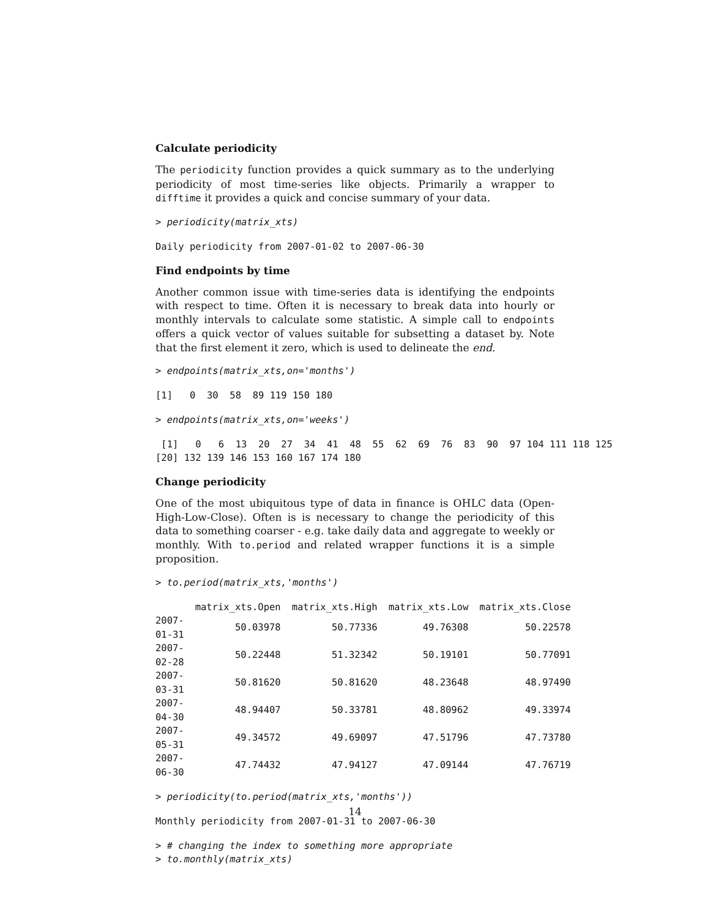Calculate periodicity
The periodicity function provides a quick summary as to the underlying periodicity of most time-series like objects. Primarily a wrapper to difftime it provides a quick and concise summary of your data.
> periodicity(matrix_xts)
Daily periodicity from 2007-01-02 to 2007-06-30
Find endpoints by time
Another common issue with time-series data is identifying the endpoints with respect to time. Often it is necessary to break data into hourly or monthly intervals to calculate some statistic. A simple call to endpoints offers a quick vector of values suitable for subsetting a dataset by. Note that the first element it zero, which is used to delineate the end.
> endpoints(matrix_xts,on='months')
[1]   0  30  58  89 119 150 180
> endpoints(matrix_xts,on='weeks')
 [1]   0   6  13  20  27  34  41  48  55  62  69  76  83  90  97 104 111 118 125
[20] 132 139 146 153 160 167 174 180
Change periodicity
One of the most ubiquitous type of data in finance is OHLC data (Open-High-Low-Close). Often is is necessary to change the periodicity of this data to something coarser - e.g. take daily data and aggregate to weekly or monthly. With to.period and related wrapper functions it is a simple proposition.
> to.period(matrix_xts,'months')
| | matrix_xts.Open | matrix_xts.High | matrix_xts.Low | matrix_xts.Close |
| --- | --- | --- | --- | --- |
| 2007-01-31 | 50.03978 | 50.77336 | 49.76308 | 50.22578 |
| 2007-02-28 | 50.22448 | 51.32342 | 50.19101 | 50.77091 |
| 2007-03-31 | 50.81620 | 50.81620 | 48.23648 | 48.97490 |
| 2007-04-30 | 48.94407 | 50.33781 | 48.80962 | 49.33974 |
| 2007-05-31 | 49.34572 | 49.69097 | 47.51796 | 47.73780 |
| 2007-06-30 | 47.74432 | 47.94127 | 47.09144 | 47.76719 |
> periodicity(to.period(matrix_xts,'months'))
Monthly periodicity from 2007-01-31 to 2007-06-30
> # changing the index to something more appropriate
> to.monthly(matrix_xts)
14